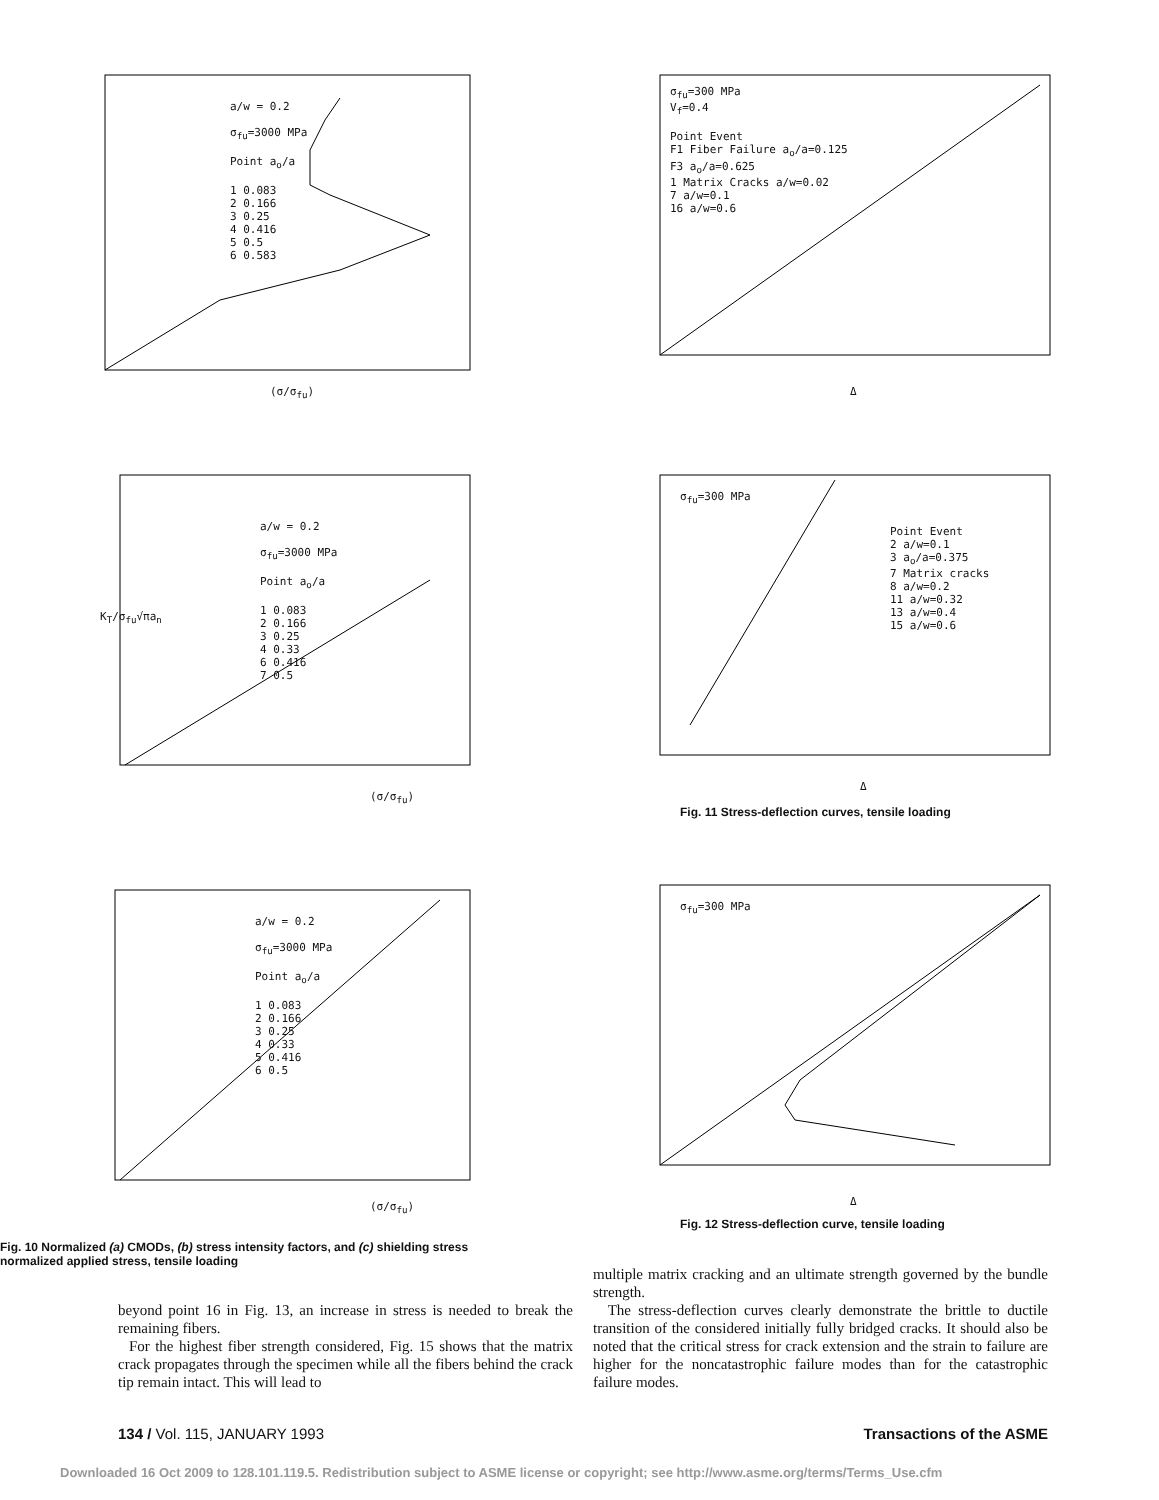a/w = 0.2
σ<sub>fu</sub>=3000 MPa
Point a<sub>o</sub>/a
1 0.083
2 0.166
3 0.25
4 0.416
5 0.5
6 0.583
(σ/σ<sub>fu</sub>)
σ<sub>fu</sub>=300 MPa
V<sub>f</sub>=0.4
Point Event
F1 Fiber Failure a<sub>o</sub>/a=0.125
F3 a<sub>o</sub>/a=0.625
1 Matrix Cracks a/w=0.02
7 a/w=0.1
16 a/w=0.6
Δ
K<sub>T</sub>/σ<sub>fu</sub>√πa<sub>n</sub>
a/w = 0.2
σ<sub>fu</sub>=3000 MPa
Point a<sub>o</sub>/a
1 0.083
2 0.166
3 0.25
4 0.33
6 0.416
7 0.5
(σ/σ<sub>fu</sub>)
σ<sub>fu</sub>=300 MPa
Point Event
2 a/w=0.1
3 a<sub>o</sub>/a=0.375
7 Matrix cracks
8 a/w=0.2
11 a/w=0.32
13 a/w=0.4
15 a/w=0.6
Δ
Fig. 11 Stress-deflection curves, tensile loading
a/w = 0.2
σ<sub>fu</sub>=3000 MPa
Point a<sub>o</sub>/a
1 0.083
2 0.166
3 0.25
4 0.33
5 0.416
6 0.5
(σ/σ<sub>fu</sub>)
Fig. 10 Normalized (a) CMODs, (b) stress intensity factors, and (c) shielding stress normalized applied stress, tensile loading
σ<sub>fu</sub>=300 MPa
Δ
Fig. 12 Stress-deflection curve, tensile loading
beyond point 16 in Fig. 13, an increase in stress is needed to break the remaining fibers.
For the highest fiber strength considered, Fig. 15 shows that the matrix crack propagates through the specimen while all the fibers behind the crack tip remain intact. This will lead to
multiple matrix cracking and an ultimate strength governed by the bundle strength.
The stress-deflection curves clearly demonstrate the brittle to ductile transition of the considered initially fully bridged cracks. It should also be noted that the critical stress for crack extension and the strain to failure are higher for the noncatastrophic failure modes than for the catastrophic failure modes.
134 / Vol. 115, JANUARY 1993 Transactions of the ASME
Downloaded 16 Oct 2009 to 128.101.119.5. Redistribution subject to ASME license or copyright; see http://www.asme.org/terms/Terms_Use.cfm